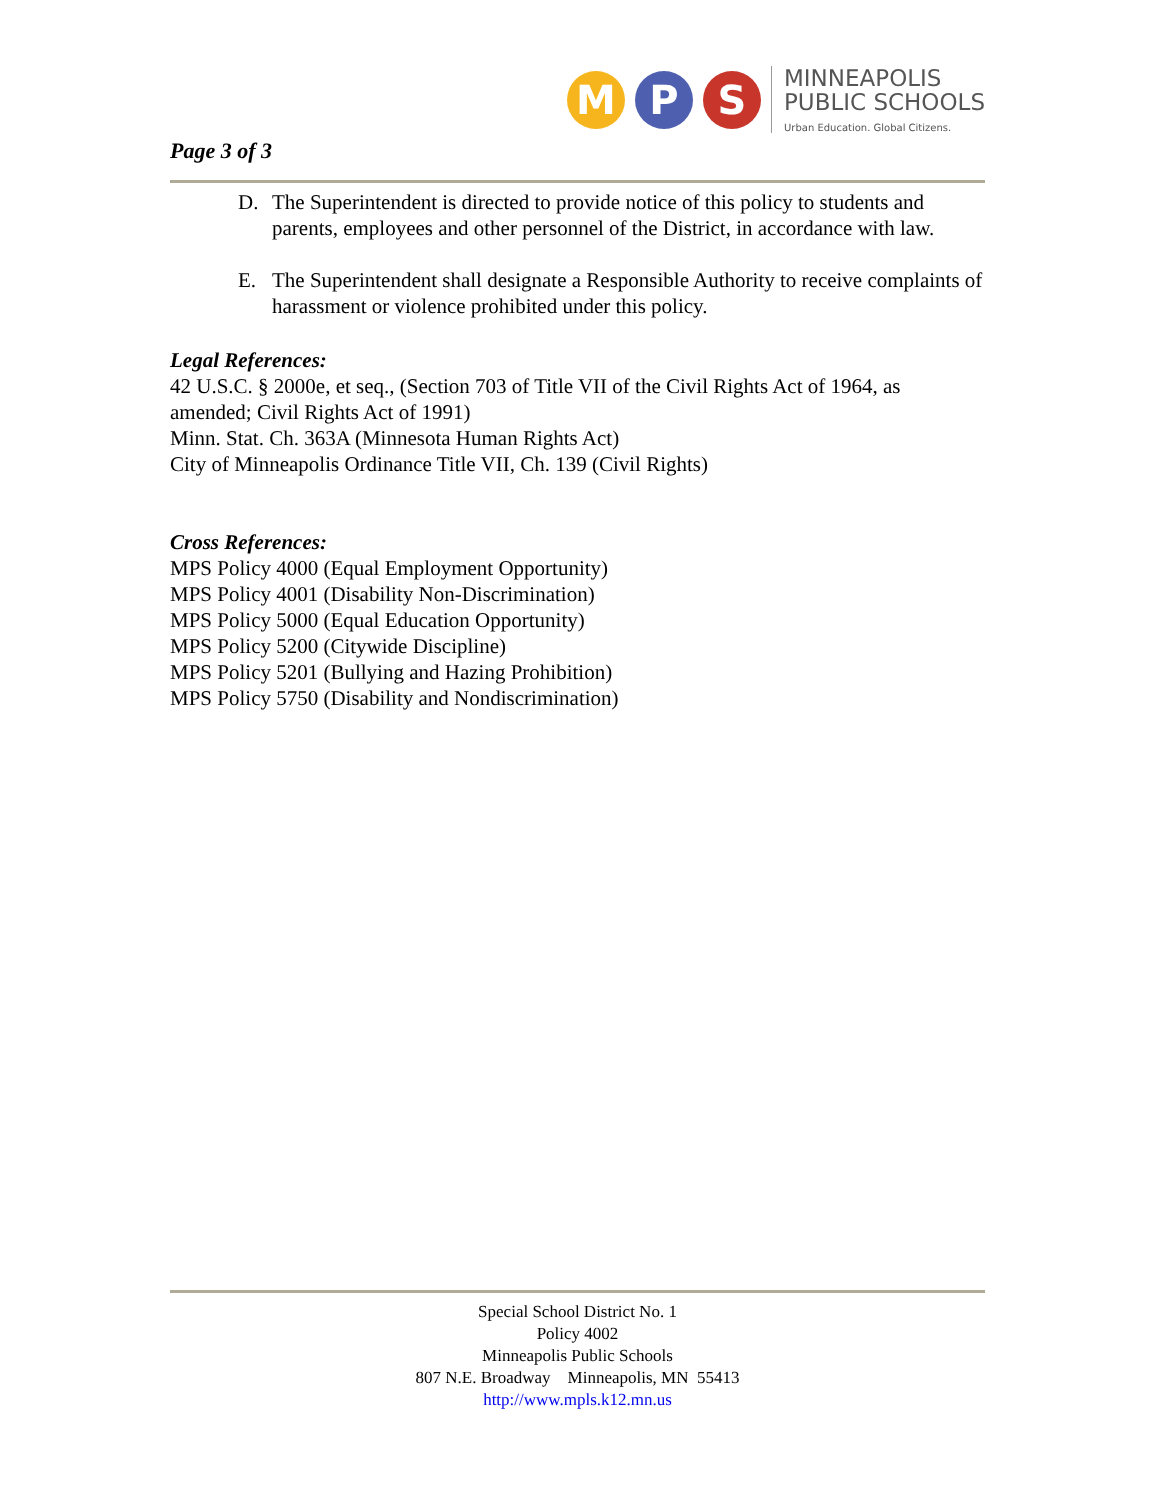Page 3 of 3
M P S
MINNEAPOLIS
PUBLIC SCHOOLS
Urban Education. Global Citizens.
D. The Superintendent is directed to provide notice of this policy to students and parents, employees and other personnel of the District, in accordance with law.
E. The Superintendent shall designate a Responsible Authority to receive complaints of harassment or violence prohibited under this policy.
Legal References:
42 U.S.C. § 2000e, et seq., (Section 703 of Title VII of the Civil Rights Act of 1964, as amended; Civil Rights Act of 1991)
Minn. Stat. Ch. 363A (Minnesota Human Rights Act)
City of Minneapolis Ordinance Title VII, Ch. 139 (Civil Rights)
Cross References:
MPS Policy 4000 (Equal Employment Opportunity)
MPS Policy 4001 (Disability Non-Discrimination)
MPS Policy 5000 (Equal Education Opportunity)
MPS Policy 5200 (Citywide Discipline)
MPS Policy 5201 (Bullying and Hazing Prohibition)
MPS Policy 5750 (Disability and Nondiscrimination)
Special School District No. 1
Policy 4002
Minneapolis Public Schools
807 N.E. Broadway Minneapolis, MN 55413
http://www.mpls.k12.mn.us